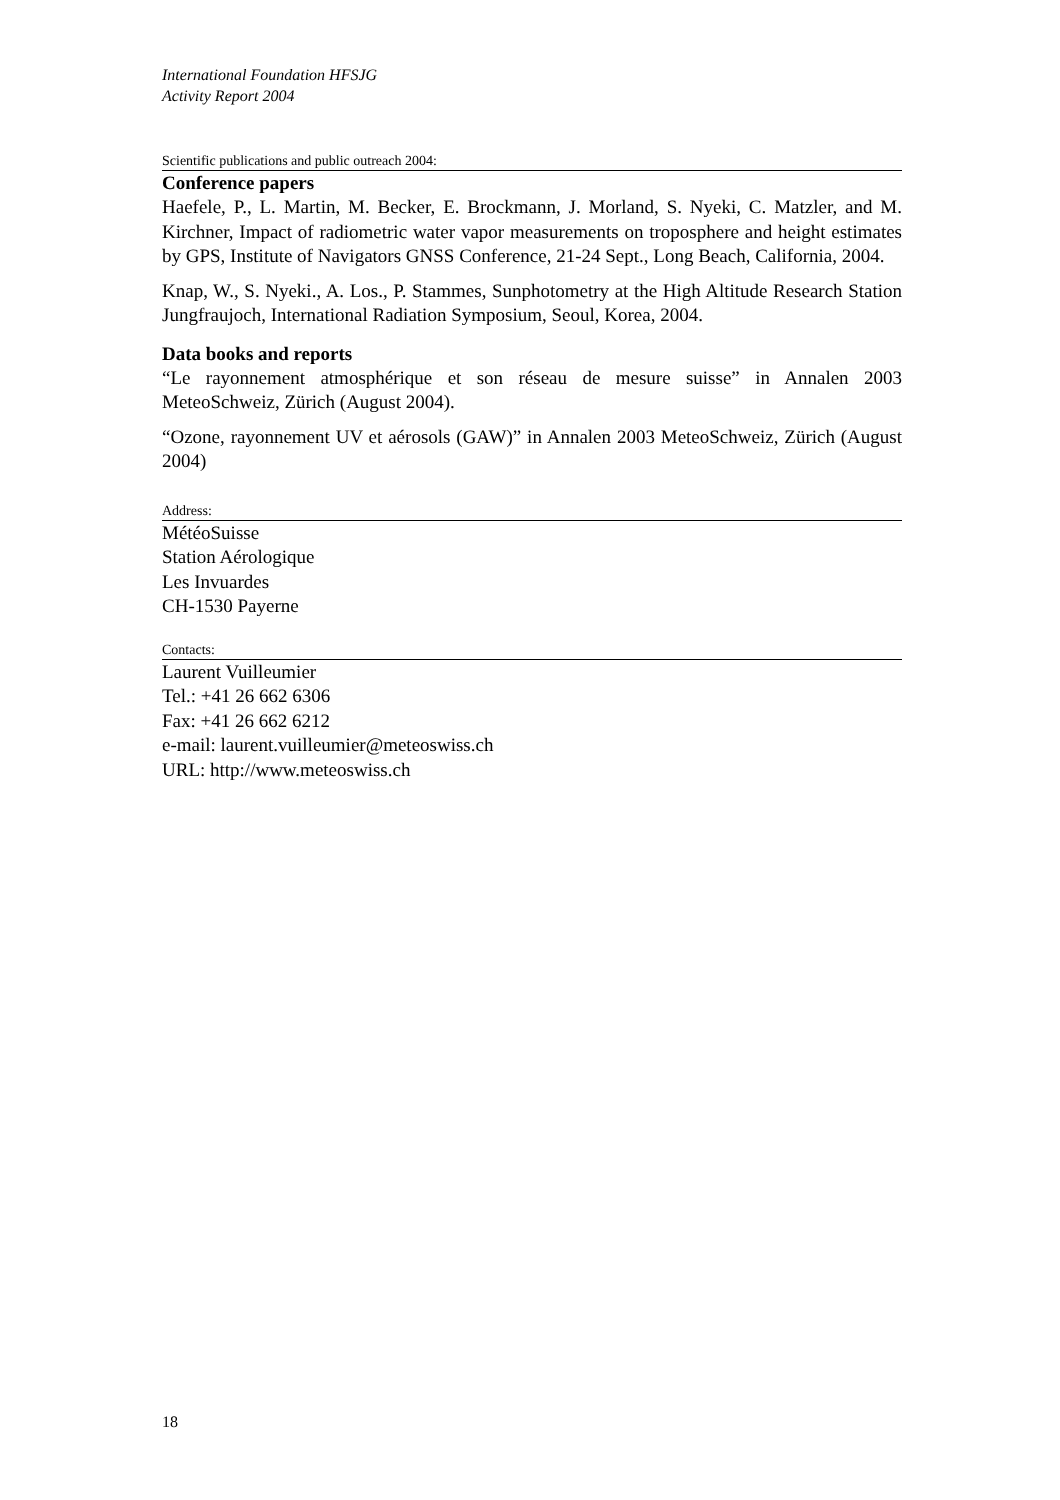International Foundation HFSJG
Activity Report 2004
Scientific publications and public outreach 2004:
Conference papers
Haefele, P., L. Martin, M. Becker, E. Brockmann, J. Morland, S. Nyeki, C. Matzler, and M. Kirchner, Impact of radiometric water vapor measurements on troposphere and height estimates by GPS, Institute of Navigators GNSS Conference, 21-24 Sept., Long Beach, California, 2004.
Knap, W., S. Nyeki., A. Los., P. Stammes, Sunphotometry at the High Altitude Research Station Jungfraujoch, International Radiation Symposium, Seoul, Korea, 2004.
Data books and reports
“Le rayonnement atmosphérique et son réseau de mesure suisse” in Annalen 2003 MeteoSchweiz, Zürich (August 2004).
“Ozone, rayonnement UV et aérosols (GAW)” in Annalen 2003 MeteoSchweiz, Zürich (August 2004)
Address:
MétéoSuisse
Station Aérologique
Les Invuardes
CH-1530 Payerne
Contacts:
Laurent Vuilleumier
Tel.: +41 26 662 6306
Fax: +41 26 662 6212
e-mail: laurent.vuilleumier@meteoswiss.ch
URL: http://www.meteoswiss.ch
18